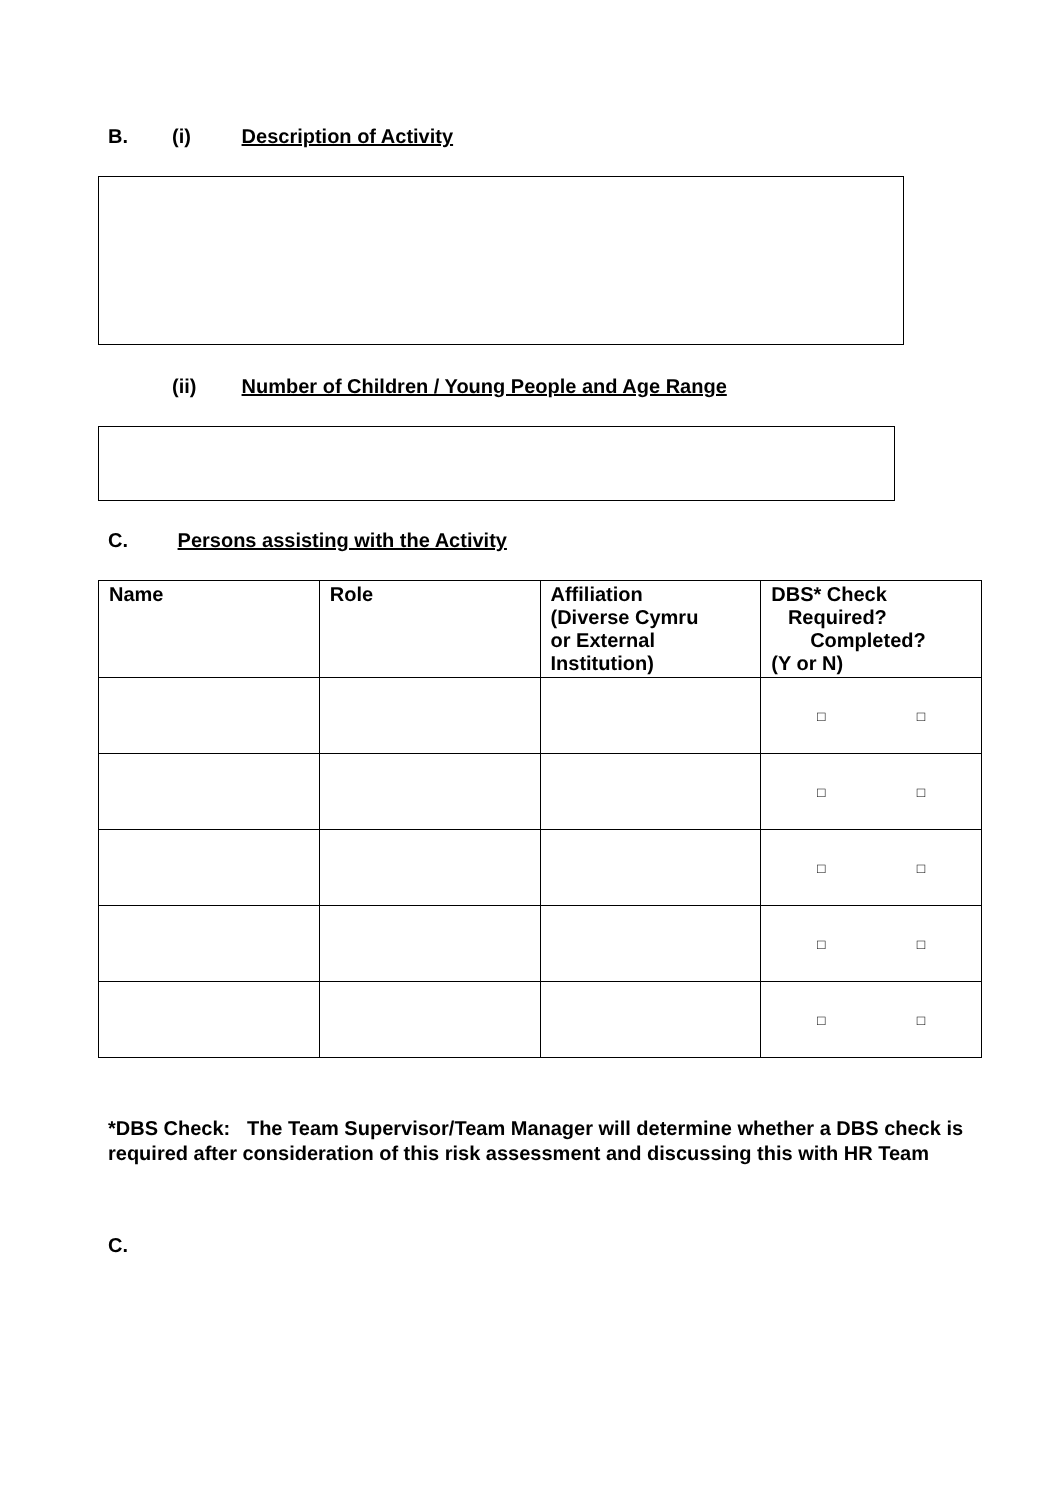B. (i) Description of Activity
(ii) Number of Children / Young People and Age Range
C. Persons assisting with the Activity
| Name | Role | Affiliation (Diverse Cymru or External Institution) | DBS* Check Required? Completed? (Y or N) |
| --- | --- | --- | --- |
| | | | □ □ |
| | | | □ □ |
| | | | □ □ |
| | | | □ □ |
| | | | □ □ |
*DBS Check: The Team Supervisor/Team Manager will determine whether a DBS check is required after consideration of this risk assessment and discussing this with HR Team
C.